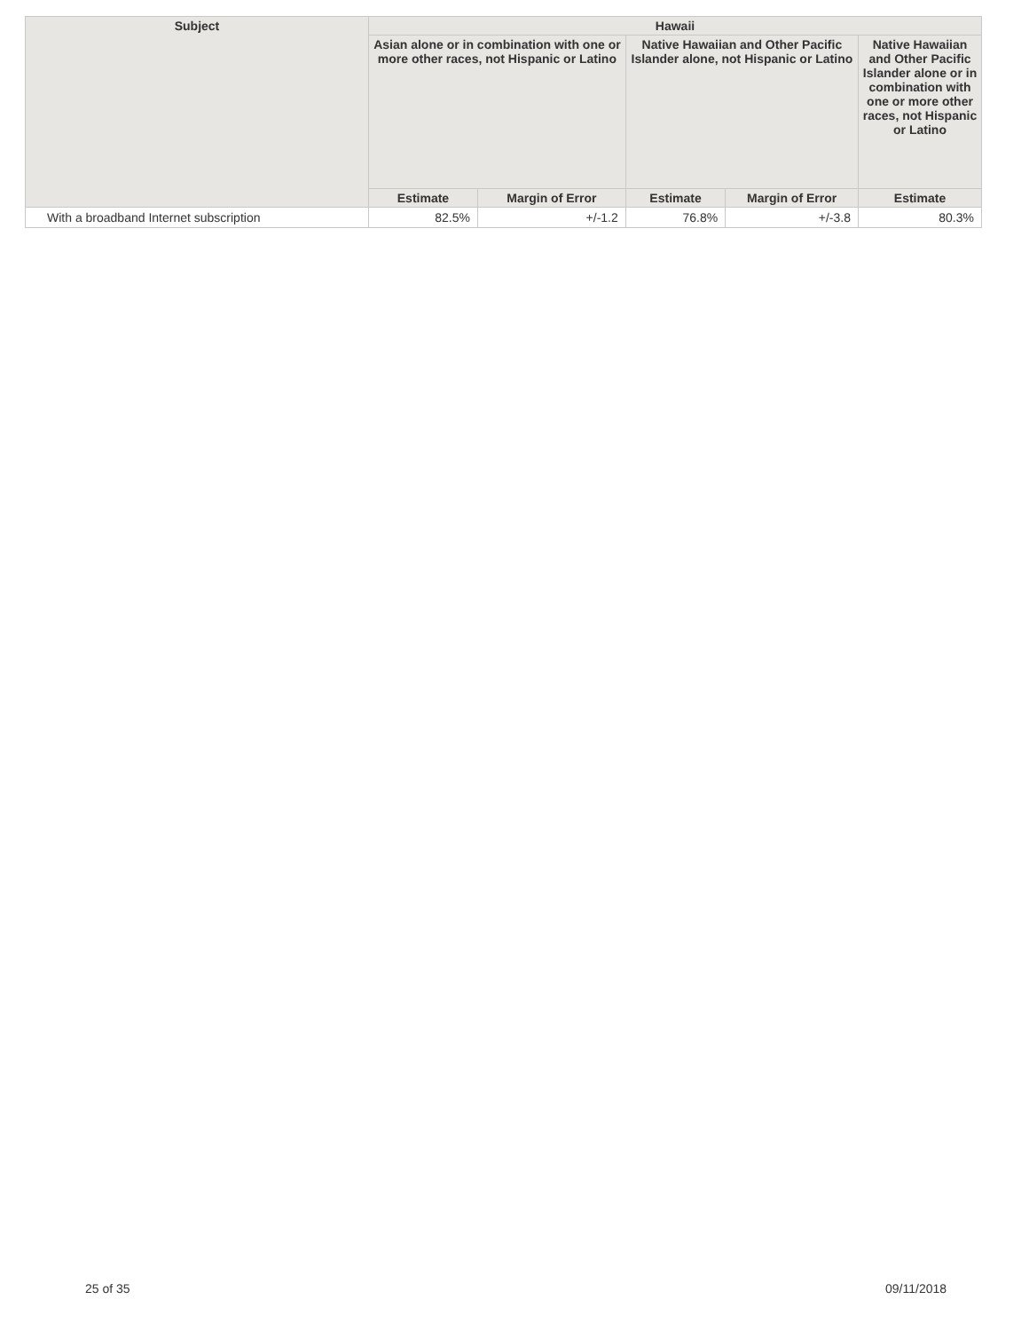| Subject | Hawaii | | | | |
| --- | --- | --- | --- | --- | --- |
| | Asian alone or in combination with one or more other races, not Hispanic or Latino | | Native Hawaiian and Other Pacific Islander alone, not Hispanic or Latino | | Native Hawaiian and Other Pacific Islander alone or in combination with one or more other races, not Hispanic or Latino |
| | Estimate | Margin of Error | Estimate | Margin of Error | Estimate |
| With a broadband Internet subscription | 82.5% | +/-1.2 | 76.8% | +/-3.8 | 80.3% |
25 of 35 09/11/2018